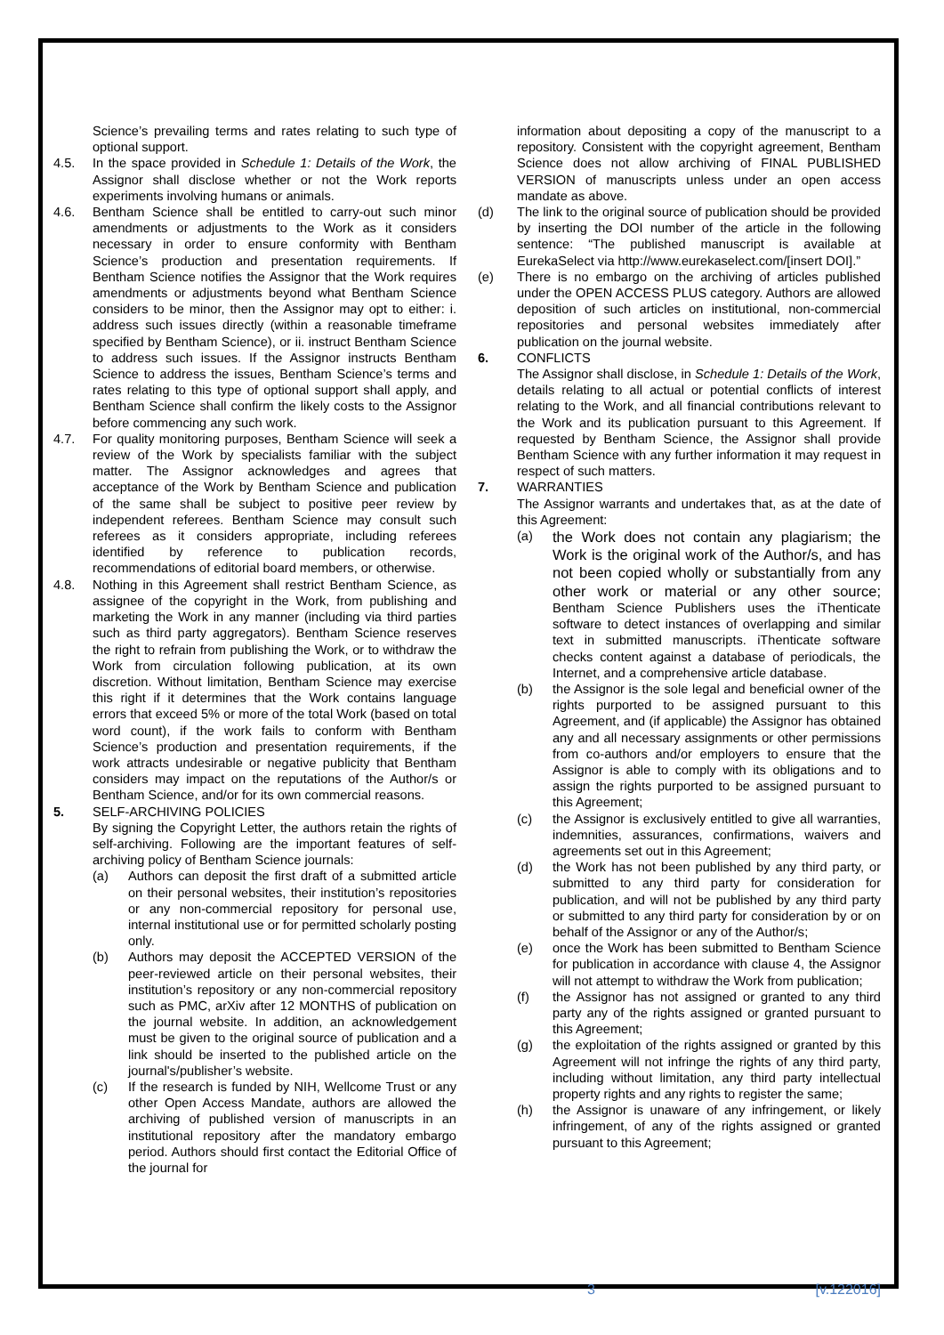Science’s prevailing terms and rates relating to such type of optional support.
4.5. In the space provided in Schedule 1: Details of the Work, the Assignor shall disclose whether or not the Work reports experiments involving humans or animals.
4.6. Bentham Science shall be entitled to carry-out such minor amendments or adjustments to the Work as it considers necessary in order to ensure conformity with Bentham Science’s production and presentation requirements. If Bentham Science notifies the Assignor that the Work requires amendments or adjustments beyond what Bentham Science considers to be minor, then the Assignor may opt to either: i. address such issues directly (within a reasonable timeframe specified by Bentham Science), or ii. instruct Bentham Science to address such issues. If the Assignor instructs Bentham Science to address the issues, Bentham Science’s terms and rates relating to this type of optional support shall apply, and Bentham Science shall confirm the likely costs to the Assignor before commencing any such work.
4.7. For quality monitoring purposes, Bentham Science will seek a review of the Work by specialists familiar with the subject matter. The Assignor acknowledges and agrees that acceptance of the Work by Bentham Science and publication of the same shall be subject to positive peer review by independent referees. Bentham Science may consult such referees as it considers appropriate, including referees identified by reference to publication records, recommendations of editorial board members, or otherwise.
4.8. Nothing in this Agreement shall restrict Bentham Science, as assignee of the copyright in the Work, from publishing and marketing the Work in any manner (including via third parties such as third party aggregators). Bentham Science reserves the right to refrain from publishing the Work, or to withdraw the Work from circulation following publication, at its own discretion. Without limitation, Bentham Science may exercise this right if it determines that the Work contains language errors that exceed 5% or more of the total Work (based on total word count), if the work fails to conform with Bentham Science’s production and presentation requirements, if the work attracts undesirable or negative publicity that Bentham considers may impact on the reputations of the Author/s or Bentham Science, and/or for its own commercial reasons.
5. SELF-ARCHIVING POLICIES
By signing the Copyright Letter, the authors retain the rights of self-archiving. Following are the important features of self-archiving policy of Bentham Science journals:
(a) Authors can deposit the first draft of a submitted article on their personal websites, their institution’s repositories or any non-commercial repository for personal use, internal institutional use or for permitted scholarly posting only.
(b) Authors may deposit the ACCEPTED VERSION of the peer-reviewed article on their personal websites, their institution’s repository or any non-commercial repository such as PMC, arXiv after 12 MONTHS of publication on the journal website. In addition, an acknowledgement must be given to the original source of publication and a link should be inserted to the published article on the journal's/publisher’s website.
(c) If the research is funded by NIH, Wellcome Trust or any other Open Access Mandate, authors are allowed the archiving of published version of manuscripts in an institutional repository after the mandatory embargo period. Authors should first contact the Editorial Office of the journal for
information about depositing a copy of the manuscript to a repository. Consistent with the copyright agreement, Bentham Science does not allow archiving of FINAL PUBLISHED VERSION of manuscripts unless under an open access mandate as above.
(d) The link to the original source of publication should be provided by inserting the DOI number of the article in the following sentence: “The published manuscript is available at EurekaSelect via http://www.eurekaselect.com/[insert DOI].”
(e) There is no embargo on the archiving of articles published under the OPEN ACCESS PLUS category. Authors are allowed deposition of such articles on institutional, non-commercial repositories and personal websites immediately after publication on the journal website.
6. CONFLICTS
The Assignor shall disclose, in Schedule 1: Details of the Work, details relating to all actual or potential conflicts of interest relating to the Work, and all financial contributions relevant to the Work and its publication pursuant to this Agreement. If requested by Bentham Science, the Assignor shall provide Bentham Science with any further information it may request in respect of such matters.
7. WARRANTIES
The Assignor warrants and undertakes that, as at the date of this Agreement:
(a)
the Work does not contain any plagiarism; the Work is the original work of the Author/s, and has not been copied wholly or substantially from any other work or material or any other source; Bentham Science Publishers uses the iThenticate software to detect instances of overlapping and similar text in submitted manuscripts. iThenticate software checks content against a database of periodicals, the Internet, and a comprehensive article database.
(b) the Assignor is the sole legal and beneficial owner of the rights purported to be assigned pursuant to this Agreement, and (if applicable) the Assignor has obtained any and all necessary assignments or other permissions from co-authors and/or employers to ensure that the Assignor is able to comply with its obligations and to assign the rights purported to be assigned pursuant to this Agreement;
(c) the Assignor is exclusively entitled to give all warranties, indemnities, assurances, confirmations, waivers and agreements set out in this Agreement;
(d) the Work has not been published by any third party, or submitted to any third party for consideration for publication, and will not be published by any third party or submitted to any third party for consideration by or on behalf of the Assignor or any of the Author/s;
(e) once the Work has been submitted to Bentham Science for publication in accordance with clause 4, the Assignor will not attempt to withdraw the Work from publication;
(f) the Assignor has not assigned or granted to any third party any of the rights assigned or granted pursuant to this Agreement;
(g) the exploitation of the rights assigned or granted by this Agreement will not infringe the rights of any third party, including without limitation, any third party intellectual property rights and any rights to register the same;
(h) the Assignor is unaware of any infringement, or likely infringement, of any of the rights assigned or granted pursuant to this Agreement;
3 [v.122016]